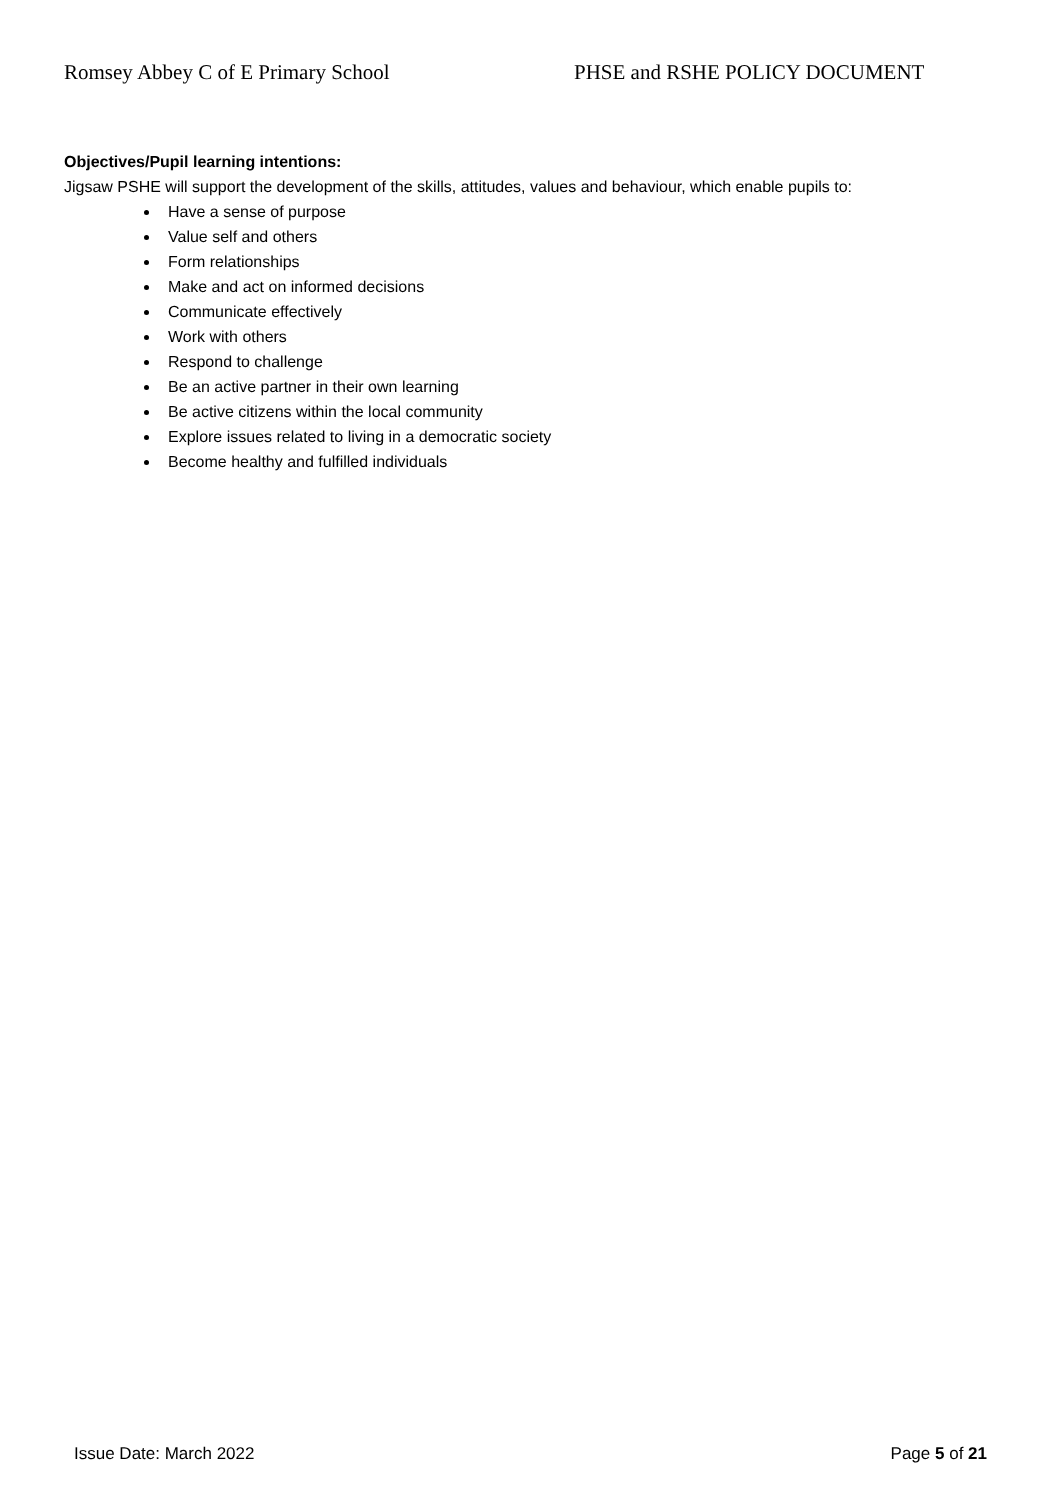Romsey Abbey C of E Primary School PHSE and RSHE POLICY DOCUMENT
Objectives/Pupil learning intentions:
Jigsaw PSHE will support the development of the skills, attitudes, values and behaviour, which enable pupils to:
Have a sense of purpose
Value self and others
Form relationships
Make and act on informed decisions
Communicate effectively
Work with others
Respond to challenge
Be an active partner in their own learning
Be active citizens within the local community
Explore issues related to living in a democratic society
Become healthy and fulfilled individuals
Issue Date: March 2022 Page 5 of 21